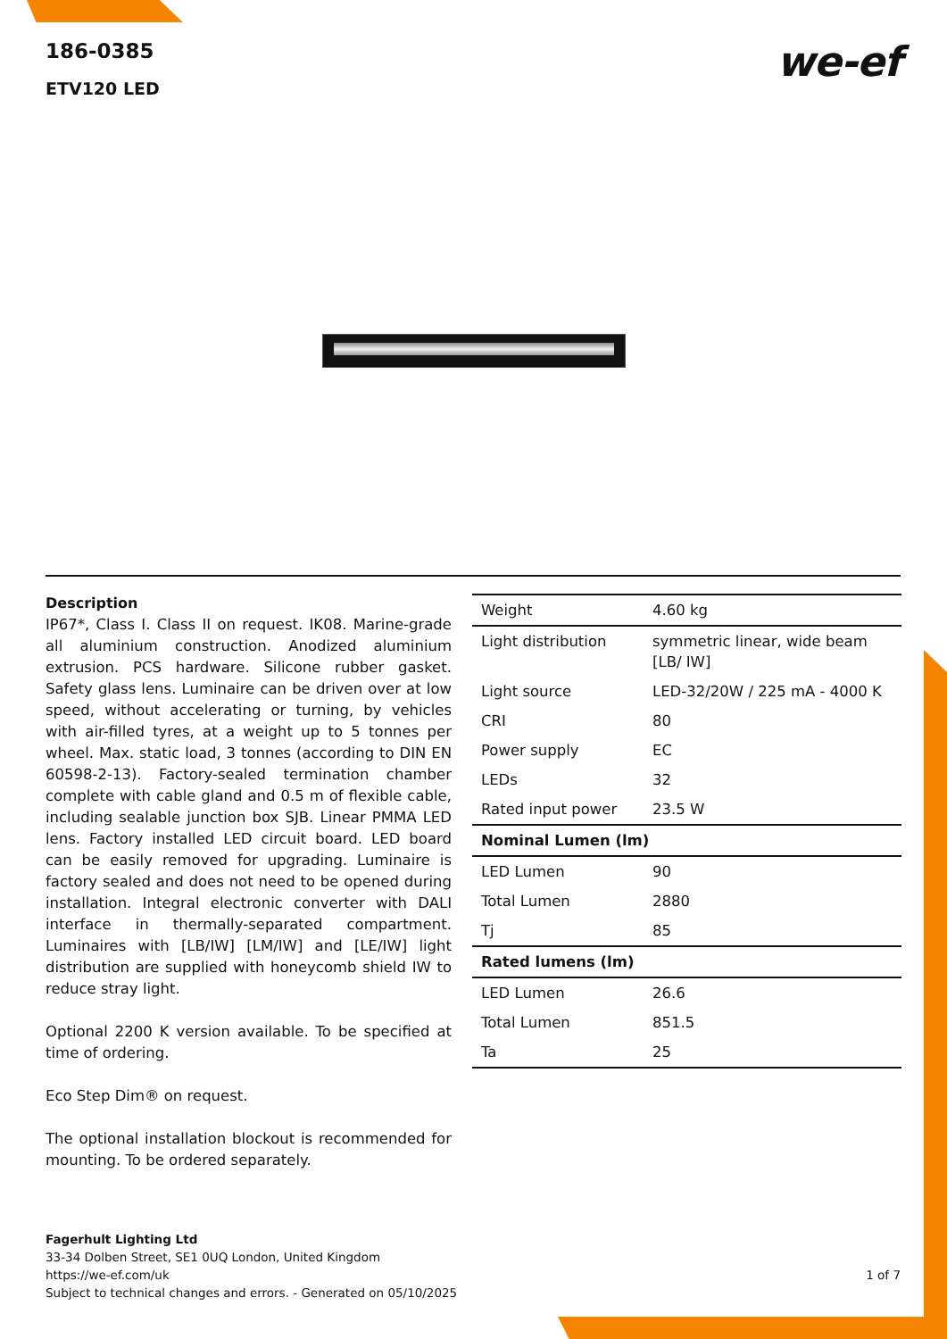186-0385
ETV120 LED
we-ef
Description
IP67*, Class I. Class II on request. IK08. Marine-grade all aluminium construction. Anodized aluminium extrusion. PCS hardware. Silicone rubber gasket. Safety glass lens. Luminaire can be driven over at low speed, without accelerating or turning, by vehicles with air-filled tyres, at a weight up to 5 tonnes per wheel. Max. static load, 3 tonnes (according to DIN EN 60598-2-13). Factory-sealed termination chamber complete with cable gland and 0.5 m of flexible cable, including sealable junction box SJB. Linear PMMA LED lens. Factory installed LED circuit board. LED board can be easily removed for upgrading. Luminaire is factory sealed and does not need to be opened during installation. Integral electronic converter with DALI interface in thermally-separated compartment. Luminaires with [LB/IW] [LM/IW] and [LE/IW] light distribution are supplied with honeycomb shield IW to reduce stray light.
Optional 2200 K version available. To be specified at time of ordering.
Eco Step Dim® on request.
The optional installation blockout is recommended for mounting. To be ordered separately.
| Weight | 4.60 kg |
| Light distribution | symmetric linear, wide beam [LB/ IW] |
| Light source | LED-32/20W / 225 mA - 4000 K |
| CRI | 80 |
| Power supply | EC |
| LEDs | 32 |
| Rated input power | 23.5 W |
| Nominal Lumen (lm) | |
| LED Lumen | 90 |
| Total Lumen | 2880 |
| Tj | 85 |
| Rated lumens (lm) | |
| LED Lumen | 26.6 |
| Total Lumen | 851.5 |
| Ta | 25 |
Fagerhult Lighting Ltd
33-34 Dolben Street, SE1 0UQ London, United Kingdom
https://we-ef.com/uk
Subject to technical changes and errors. - Generated on 05/10/2025
1 of 7